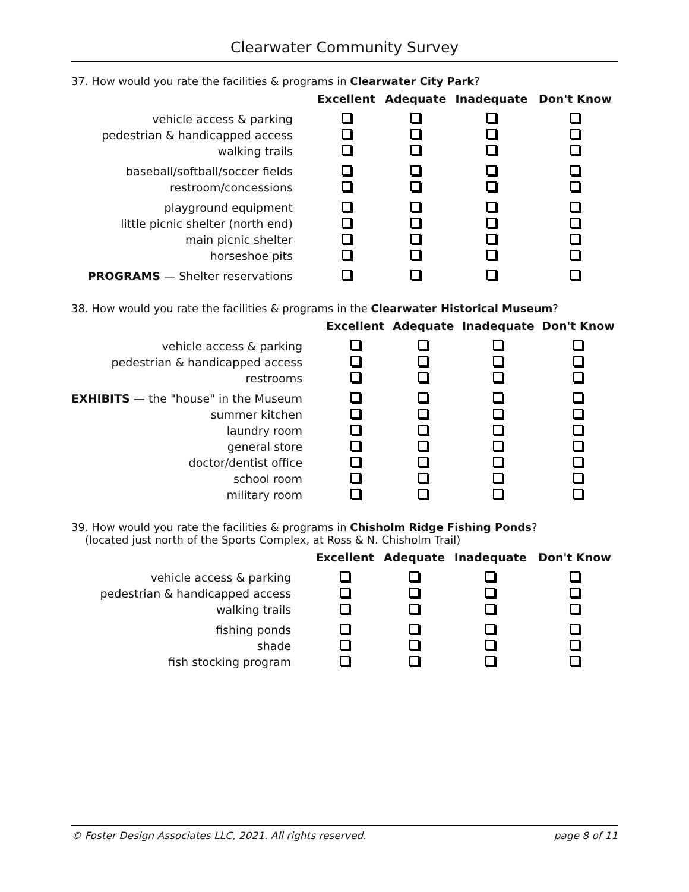Clearwater Community Survey
37. How would you rate the facilities & programs in Clearwater City Park?
| | Excellent | Adequate | Inadequate | Don't Know |
| --- | --- | --- | --- | --- |
| vehicle access & parking | | | | |
| pedestrian & handicapped access | | | | |
| walking trails | | | | |
| baseball/softball/soccer fields | | | | |
| restroom/concessions | | | | |
| playground equipment | | | | |
| little picnic shelter (north end) | | | | |
| main picnic shelter | | | | |
| horseshoe pits | | | | |
| PROGRAMS — Shelter reservations | | | | |
38. How would you rate the facilities & programs in the Clearwater Historical Museum?
| | Excellent | Adequate | Inadequate | Don't Know |
| --- | --- | --- | --- | --- |
| vehicle access & parking | | | | |
| pedestrian & handicapped access | | | | |
| restrooms | | | | |
| EXHIBITS — the "house" in the Museum | | | | |
| summer kitchen | | | | |
| laundry room | | | | |
| general store | | | | |
| doctor/dentist office | | | | |
| school room | | | | |
| military room | | | | |
39. How would you rate the facilities & programs in Chisholm Ridge Fishing Ponds?
(located just north of the Sports Complex, at Ross & N. Chisholm Trail)
| | Excellent | Adequate | Inadequate | Don't Know |
| --- | --- | --- | --- | --- |
| vehicle access & parking | | | | |
| pedestrian & handicapped access | | | | |
| walking trails | | | | |
| fishing ponds | | | | |
| shade | | | | |
| fish stocking program | | | | |
© Foster Design Associates LLC, 2021. All rights reserved. page 8 of 11